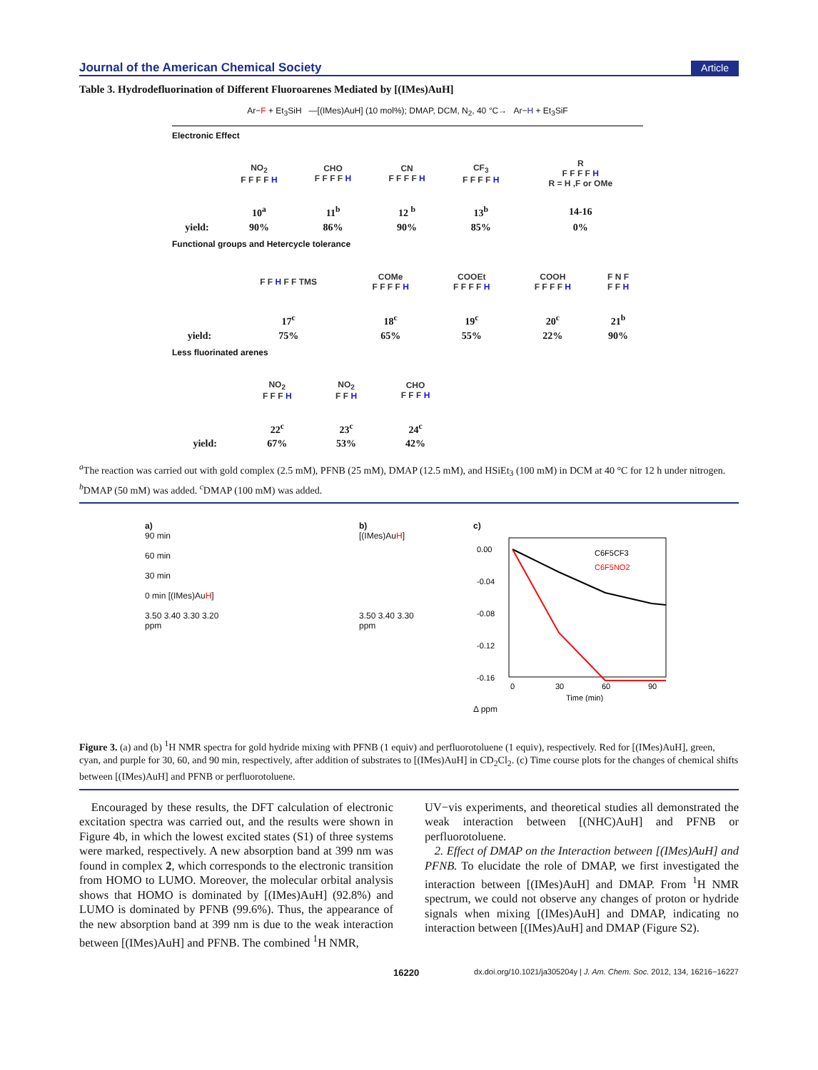Journal of the American Chemical Society Article
Table 3. Hydrodefluorination of Different Fluoroarenes Mediated by [(IMes)AuH]
Ar−F + Et<sub>3</sub>SiH —[(IMes)AuH] (10 mol%); DMAP, DCM, N<sub>2</sub>, 40 °C→ Ar−H + Et<sub>3</sub>SiF
Electronic Effect
| | NO<sub>2</sub> F F F F H | CHO F F F F H | CN F F F F H | CF<sub>3</sub> F F F F H | R F F F F H R = H ,F or OMe |
| | 10<sup>a</sup> | 11<sup>b</sup> | 12 <sup>b</sup> | 13<sup>b</sup> | 14-16 |
| yield: | 90% | 86% | 90% | 85% | 0% |
Functional groups and Hetercycle tolerance
| | F F H F F TMS | COMe F F F F H | COOEt F F F F H | COOH F F F F H | F N F F F H |
| | 17<sup>c</sup> | 18<sup>c</sup> | 19<sup>c</sup> | 20<sup>c</sup> | 21<sup>b</sup> |
| yield: | 75% | 65% | 55% | 22% | 90% |
Less fluorinated arenes
| | NO<sub>2</sub> F F F H | NO<sub>2</sub> F F H | CHO F F F H |
| | 22<sup>c</sup> | 23<sup>c</sup> | 24<sup>c</sup> |
| yield: | 67% | 53% | 42% |
<sup>a</sup> The reaction was carried out with gold complex (2.5 mM), PFNB (25 mM), DMAP (12.5 mM), and HSiEt<sub>3</sub> (100 mM) in DCM at 40 °C for 12 h under nitrogen. <sup>b</sup>DMAP (50 mM) was added. <sup>c</sup>DMAP (100 mM) was added.
a)
90 min
60 min
30 min
0 min [(IMes)AuH]
3.50 3.40 3.30 3.20
ppm
b)
[(IMes)AuH]
3.50 3.40 3.30
ppm
c)
0.00
-0.04
-0.08
-0.12
-0.16
0
30
60
90
C6F5CF3
C6F5NO2
Time (min)
Δ ppm
Figure 3. (a) and (b) <sup>1</sup>H NMR spectra for gold hydride mixing with PFNB (1 equiv) and perfluorotoluene (1 equiv), respectively. Red for [(IMes)AuH], green, cyan, and purple for 30, 60, and 90 min, respectively, after addition of substrates to [(IMes)AuH] in CD<sub>2</sub>Cl<sub>2</sub>. (c) Time course plots for the changes of chemical shifts between [(IMes)AuH] and PFNB or perfluorotoluene.
Encouraged by these results, the DFT calculation of electronic excitation spectra was carried out, and the results were shown in Figure 4b, in which the lowest excited states (S1) of three systems were marked, respectively. A new absorption band at 399 nm was found in complex 2, which corresponds to the electronic transition from HOMO to LUMO. Moreover, the molecular orbital analysis shows that HOMO is dominated by [(IMes)AuH] (92.8%) and LUMO is dominated by PFNB (99.6%). Thus, the appearance of the new absorption band at 399 nm is due to the weak interaction between [(IMes)AuH] and PFNB. The combined <sup>1</sup>H NMR,
UV−vis experiments, and theoretical studies all demonstrated the weak interaction between [(NHC)AuH] and PFNB or perfluorotoluene.
2. Effect of DMAP on the Interaction between [(IMes)AuH] and PFNB. To elucidate the role of DMAP, we first investigated the interaction between [(IMes)AuH] and DMAP. From <sup>1</sup>H NMR spectrum, we could not observe any changes of proton or hydride signals when mixing [(IMes)AuH] and DMAP, indicating no interaction between [(IMes)AuH] and DMAP (Figure S2).
16220 dx.doi.org/10.1021/ja305204y | J. Am. Chem. Soc. 2012, 134, 16216−16227